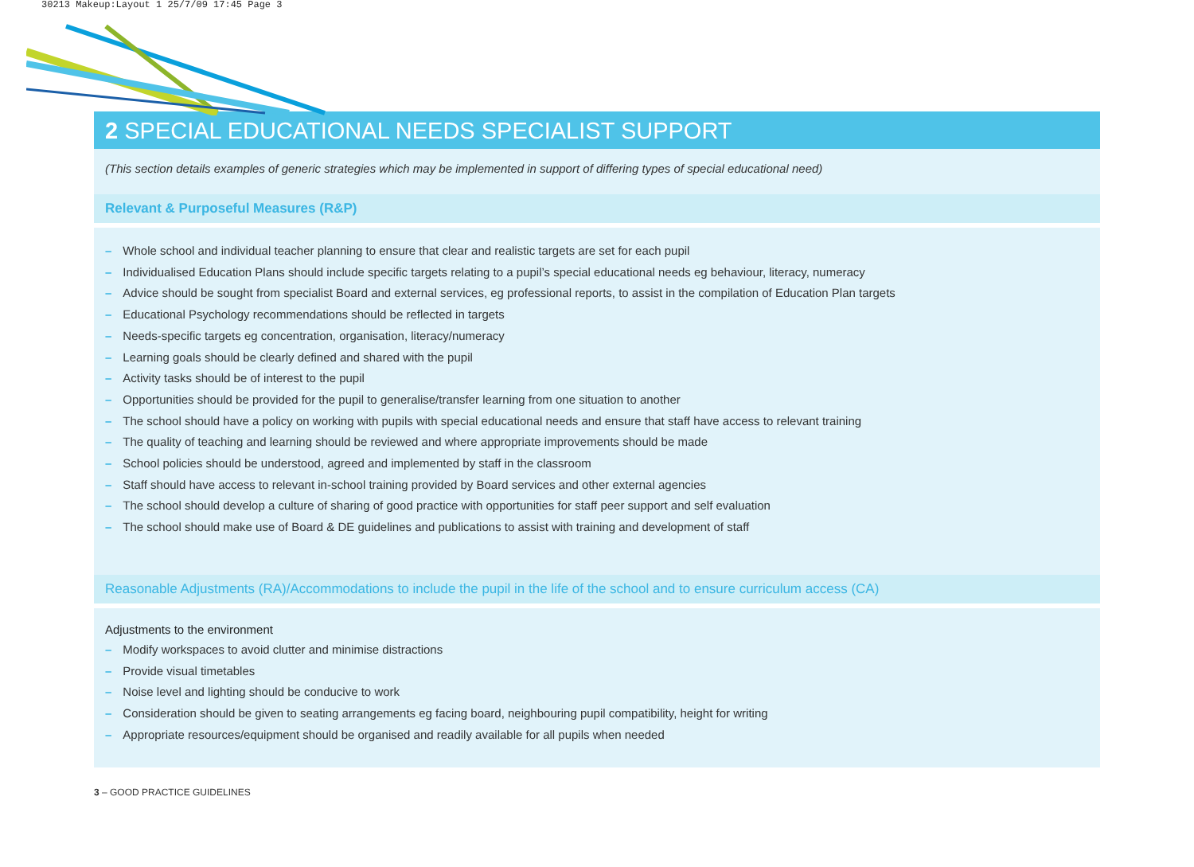30213 Makeup:Layout 1 25/7/09 17:45 Page 3
2 SPECIAL EDUCATIONAL NEEDS SPECIALIST SUPPORT
(This section details examples of generic strategies which may be implemented in support of differing types of special educational need)
Relevant & Purposeful Measures (R&P)
– Whole school and individual teacher planning to ensure that clear and realistic targets are set for each pupil
– Individualised Education Plans should include specific targets relating to a pupil’s special educational needs eg behaviour, literacy, numeracy
– Advice should be sought from specialist Board and external services, eg professional reports, to assist in the compilation of Education Plan targets
– Educational Psychology recommendations should be reflected in targets
– Needs-specific targets eg concentration, organisation, literacy/numeracy
– Learning goals should be clearly defined and shared with the pupil
– Activity tasks should be of interest to the pupil
– Opportunities should be provided for the pupil to generalise/transfer learning from one situation to another
– The school should have a policy on working with pupils with special educational needs and ensure that staff have access to relevant training
– The quality of teaching and learning should be reviewed and where appropriate improvements should be made
– School policies should be understood, agreed and implemented by staff in the classroom
– Staff should have access to relevant in-school training provided by Board services and other external agencies
– The school should develop a culture of sharing of good practice with opportunities for staff peer support and self evaluation
– The school should make use of Board & DE guidelines and publications to assist with training and development of staff
Reasonable Adjustments (RA)/Accommodations to include the pupil in the life of the school and to ensure curriculum access (CA)
Adjustments to the environment
– Modify workspaces to avoid clutter and minimise distractions
– Provide visual timetables
– Noise level and lighting should be conducive to work
– Consideration should be given to seating arrangements eg facing board, neighbouring pupil compatibility, height for writing
– Appropriate resources/equipment should be organised and readily available for all pupils when needed
3 – GOOD PRACTICE GUIDELINES